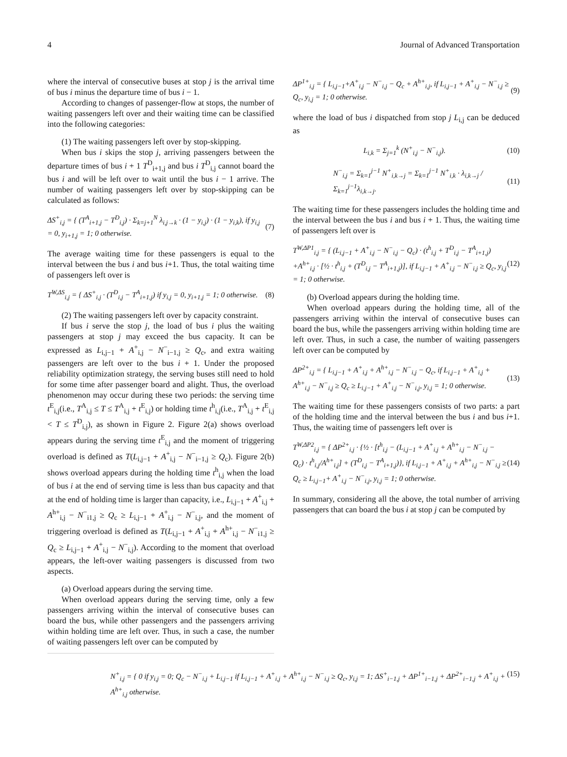4 Journal of Advanced Transportation
where the interval of consecutive buses at stop j is the arrival time of bus i minus the departure time of bus i − 1.
According to changes of passenger-flow at stops, the number of waiting passengers left over and their waiting time can be classified into the following categories:
(1) The waiting passengers left over by stop-skipping.
When bus i skips the stop j, arriving passengers between the departure times of bus i + 1 T<sup>D</sup><sub>i+1,j</sub> and bus i T<sup>D</sup><sub>i,j</sub> cannot board the bus i and will be left over to wait until the bus i − 1 arrive. The number of waiting passengers left over by stop-skipping can be calculated as follows:
ΔS<sup>+</sup><sub>i,j</sub> = { (T<sup>A</sup><sub>i+1,j</sub> − T<sup>D</sup><sub>i,j</sub>) · Σ<sub>k=j+1</sub><sup>N</sup> λ<sub>i,j→k</sub> · (1 − y<sub>i,j</sub>) · (1 − y<sub>i,k</sub>), if y<sub>i,j</sub> = 0, y<sub>i+1,j</sub> = 1; 0 otherwise. (7)
The average waiting time for these passengers is equal to the interval between the bus i and bus i+1. Thus, the total waiting time of passengers left over is
T<sup>W,ΔS</sup><sub>i,j</sub> = { ΔS<sup>+</sup><sub>i,j</sub> · (T<sup>D</sup><sub>i,j</sub> − T<sup>A</sup><sub>i+1,j</sub>) if y<sub>i,j</sub> = 0, y<sub>i+1,j</sub> = 1; 0 otherwise. (8)
(2) The waiting passengers left over by capacity constraint.
If bus i serve the stop j, the load of bus i plus the waiting passengers at stop j may exceed the bus capacity. It can be expressed as L<sub>i,j−1</sub> + A<sup>+</sup><sub>i,j</sub> − N<sup>−</sup><sub>i−1,j</sub> ≥ Q<sub>c</sub>, and extra waiting passengers are left over to the bus i + 1. Under the proposed reliability optimization strategy, the serving buses still need to hold for some time after passenger board and alight. Thus, the overload phenomenon may occur during these two periods: the serving time t<sup>E</sup><sub>i,j</sub>(i.e., T<sup>A</sup><sub>i,j</sub> ≤ T ≤ T<sup>A</sup><sub>i,j</sub> + t<sup>E</sup><sub>i,j</sub>) or holding time t<sup>h</sup><sub>i,j</sub>(i.e., T<sup>A</sup><sub>i,j</sub> + t<sup>E</sup><sub>i,j</sub> < T ≤ T<sup>D</sup><sub>i,j</sub>), as shown in Figure 2. Figure 2(a) shows overload appears during the serving time t<sup>E</sup><sub>i,j</sub> and the moment of triggering overload is defined as T(L<sub>i,j−1</sub> + A<sup>+</sup><sub>i,j</sub> − N<sup>−</sup><sub>i−1,j</sub> ≥ Q<sub>c</sub>). Figure 2(b) shows overload appears during the holding time t<sup>h</sup><sub>i,j</sub> when the load of bus i at the end of serving time is less than bus capacity and that at the end of holding time is larger than capacity, i.e., L<sub>i,j−1</sub> + A<sup>+</sup><sub>i,j</sub> + A<sup>h+</sup><sub>i,j</sub> − N<sup>−</sup><sub>i1,j</sub> ≥ Q<sub>c</sub> ≥ L<sub>i,j−1</sub> + A<sup>+</sup><sub>i,j</sub> − N<sup>−</sup><sub>i,j</sub>, and the moment of triggering overload is defined as T(L<sub>i,j−1</sub> + A<sup>+</sup><sub>i,j</sub> + A<sup>h+</sup><sub>i,j</sub> − N<sup>−</sup><sub>i1,j</sub> ≥ Q<sub>c</sub> ≥ L<sub>i,j−1</sub> + A<sup>+</sup><sub>i,j</sub> − N<sup>−</sup><sub>i,j</sub>). According to the moment that overload appears, the left-over waiting passengers is discussed from two aspects.
(a) Overload appears during the serving time.
When overload appears during the serving time, only a few passengers arriving within the interval of consecutive buses can board the bus, while other passengers and the passengers arriving within holding time are left over. Thus, in such a case, the number of waiting passengers left over can be computed by
ΔP<sup>1+</sup><sub>i,j</sub> = { L<sub>i,j−1</sub>+A<sup>+</sup><sub>i,j</sub> − N<sup>−</sup><sub>i,j</sub> − Q<sub>c</sub> + A<sup>h+</sup><sub>i,j</sub>, if L<sub>i,j−1</sub> + A<sup>+</sup><sub>i,j</sub> − N<sup>−</sup><sub>i,j</sub> ≥ Q<sub>c</sub>, y<sub>i,j</sub> = 1; 0 otherwise. (9)
where the load of bus i dispatched from stop j L<sub>i,j</sub> can be deduced as
L<sub>i,k</sub> = Σ<sub>j=1</sub><sup>k</sup> (N<sup>+</sup><sub>i,j</sub> − N<sup>−</sup><sub>i,j</sub>). (10)
N<sup>−</sup><sub>i,j</sub> = Σ<sub>k=1</sub><sup>j−1</sup> N<sup>+</sup><sub>i,k→j</sub> = Σ<sub>k=1</sub><sup>j−1</sup> N<sup>+</sup><sub>i,k</sub> · λ<sub>i,k→j</sub> / Σ<sub>k=1</sub><sup>j−1</sup>λ<sub>i,k→j</sub>. (11)
The waiting time for these passengers includes the holding time and the interval between the bus i and bus i + 1. Thus, the waiting time of passengers left over is
T<sup>W,ΔP1</sup><sub>i,j</sub> = { (L<sub>i,j−1</sub> + A<sup>+</sup><sub>i,j</sub> − N<sup>−</sup><sub>i,j</sub> − Q<sub>c</sub>) · (t<sup>h</sup><sub>i,j</sub> + T<sup>D</sup><sub>i,j</sub> − T<sup>A</sup><sub>i+1,j</sub>) +A<sup>h+</sup><sub>i,j</sub> · [½ · t<sup>h</sup><sub>i,j</sub> + (T<sup>D</sup><sub>i,j</sub> − T<sup>A</sup><sub>i+1,j</sub>)], if L<sub>i,j−1</sub> + A<sup>+</sup><sub>i,j</sub> − N<sup>−</sup><sub>i,j</sub> ≥ Q<sub>c</sub>, y<sub>i,j</sub> = 1; 0 otherwise. (12)
(b) Overload appears during the holding time.
When overload appears during the holding time, all of the passengers arriving within the interval of consecutive buses can board the bus, while the passengers arriving within holding time are left over. Thus, in such a case, the number of waiting passengers left over can be computed by
ΔP<sup>2+</sup><sub>i,j</sub> = { L<sub>i,j−1</sub> + A<sup>+</sup><sub>i,j</sub> + A<sup>h+</sup><sub>i,j</sub> − N<sup>−</sup><sub>i,j</sub> − Q<sub>c</sub>, if L<sub>i,j−1</sub> + A<sup>+</sup><sub>i,j</sub> + A<sup>h+</sup><sub>i,j</sub> − N<sup>−</sup><sub>i,j</sub> ≥ Q<sub>c</sub> ≥ L<sub>i,j−1</sub> + A<sup>+</sup><sub>i,j</sub> − N<sup>−</sup><sub>i,j</sub>, y<sub>i,j</sub> = 1; 0 otherwise. (13)
The waiting time for these passengers consists of two parts: a part of the holding time and the interval between the bus i and bus i+1. Thus, the waiting time of passengers left over is
T<sup>W,ΔP2</sup><sub>i,j</sub> = { ΔP<sup>2+</sup><sub>i,j</sub> · {½ · [t<sup>h</sup><sub>i,j</sub> − (L<sub>i,j−1</sub> + A<sup>+</sup><sub>i,j</sub> + A<sup>h+</sup><sub>i,j</sub> − N<sup>−</sup><sub>i,j</sub> − Q<sub>c</sub>) · t<sup>h</sup><sub>i,j</sub>/A<sup>h+</sup><sub>i,j</sub>] + (T<sup>D</sup><sub>i,j</sub> − T<sup>A</sup><sub>i+1,j</sub>)}, if L<sub>i,j−1</sub> + A<sup>+</sup><sub>i,j</sub> + A<sup>h+</sup><sub>i,j</sub> − N<sup>−</sup><sub>i,j</sub> ≥ Q<sub>c</sub> ≥ L<sub>i,j−1</sub>+ A<sup>+</sup><sub>i,j</sub> − N<sup>−</sup><sub>i,j</sub>, y<sub>i,j</sub> = 1; 0 otherwise. (14)
In summary, considering all the above, the total number of arriving passengers that can board the bus i at stop j can be computed by
N<sup>+</sup><sub>i,j</sub> = { 0 if y<sub>i,j</sub> = 0; Q<sub>c</sub> − N<sup>−</sup><sub>i,j</sub> + L<sub>i,j−1</sub> if L<sub>i,j−1</sub> + A<sup>+</sup><sub>i,j</sub> + A<sup>h+</sup><sub>i,j</sub> − N<sup>−</sup><sub>i,j</sub> ≥ Q<sub>c</sub>, y<sub>i,j</sub> = 1; ΔS<sup>+</sup><sub>i−1,j</sub> + ΔP<sup>1+</sup><sub>i−1,j</sub> + ΔP<sup>2+</sup><sub>i−1,j</sub> + A<sup>+</sup><sub>i,j</sub> + A<sup>h+</sup><sub>i,j</sub> otherwise. (15)